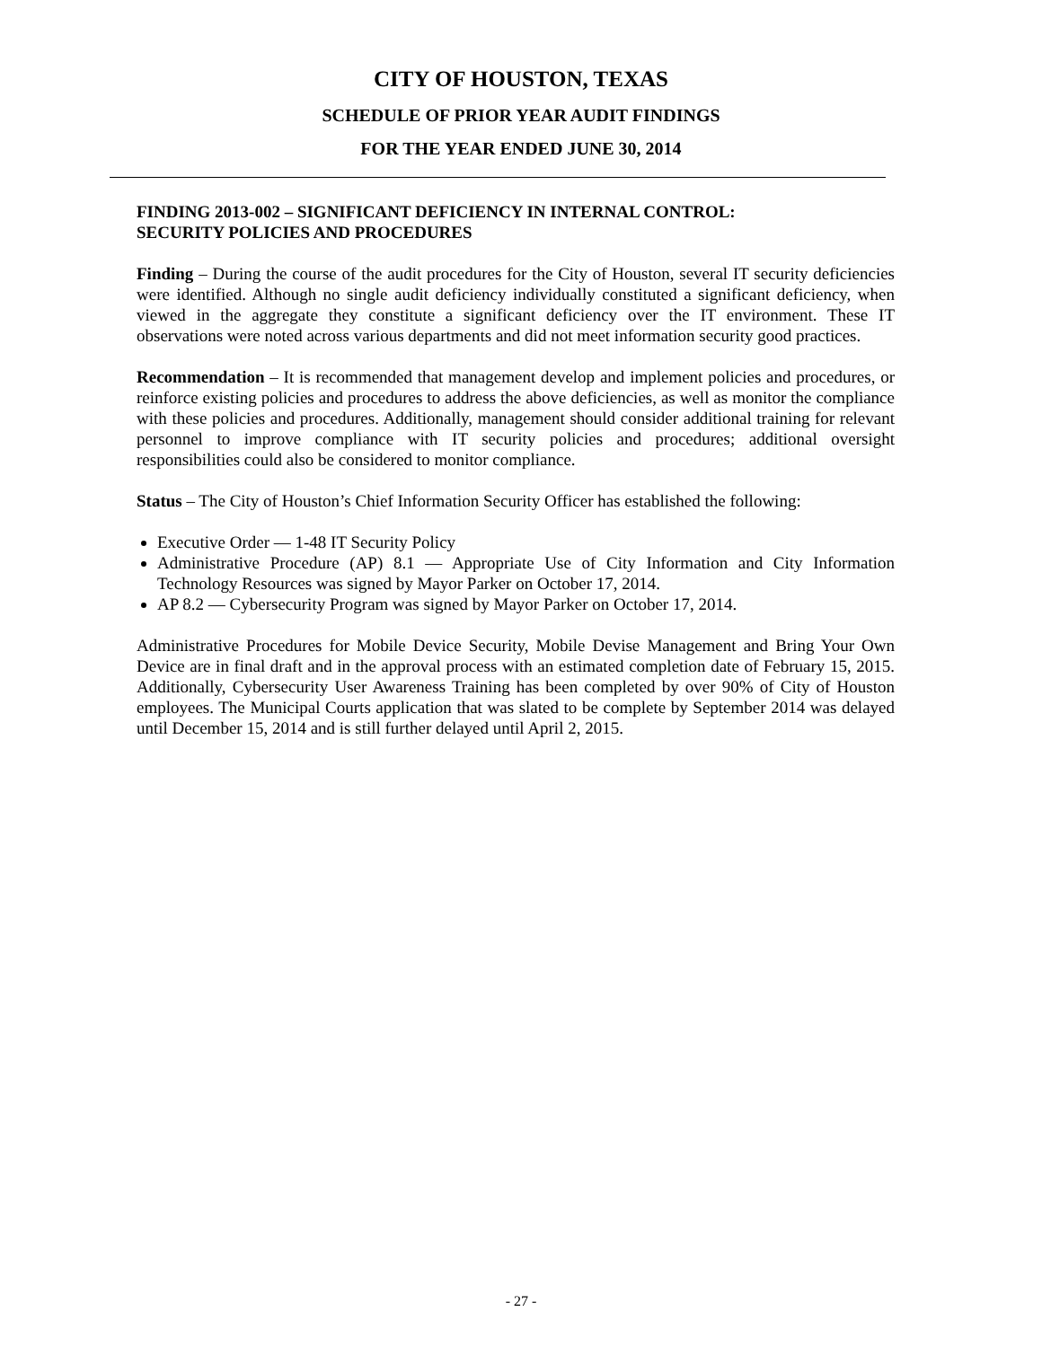CITY OF HOUSTON, TEXAS
SCHEDULE OF PRIOR YEAR AUDIT FINDINGS
FOR THE YEAR ENDED JUNE 30, 2014
FINDING 2013-002 – SIGNIFICANT DEFICIENCY IN INTERNAL CONTROL:
SECURITY POLICIES AND PROCEDURES
Finding – During the course of the audit procedures for the City of Houston, several IT security deficiencies were identified. Although no single audit deficiency individually constituted a significant deficiency, when viewed in the aggregate they constitute a significant deficiency over the IT environment. These IT observations were noted across various departments and did not meet information security good practices.
Recommendation – It is recommended that management develop and implement policies and procedures, or reinforce existing policies and procedures to address the above deficiencies, as well as monitor the compliance with these policies and procedures. Additionally, management should consider additional training for relevant personnel to improve compliance with IT security policies and procedures; additional oversight responsibilities could also be considered to monitor compliance.
Status – The City of Houston’s Chief Information Security Officer has established the following:
Executive Order — 1-48 IT Security Policy
Administrative Procedure (AP) 8.1 — Appropriate Use of City Information and City Information Technology Resources was signed by Mayor Parker on October 17, 2014.
AP 8.2 — Cybersecurity Program was signed by Mayor Parker on October 17, 2014.
Administrative Procedures for Mobile Device Security, Mobile Devise Management and Bring Your Own Device are in final draft and in the approval process with an estimated completion date of February 15, 2015. Additionally, Cybersecurity User Awareness Training has been completed by over 90% of City of Houston employees. The Municipal Courts application that was slated to be complete by September 2014 was delayed until December 15, 2014 and is still further delayed until April 2, 2015.
- 27 -